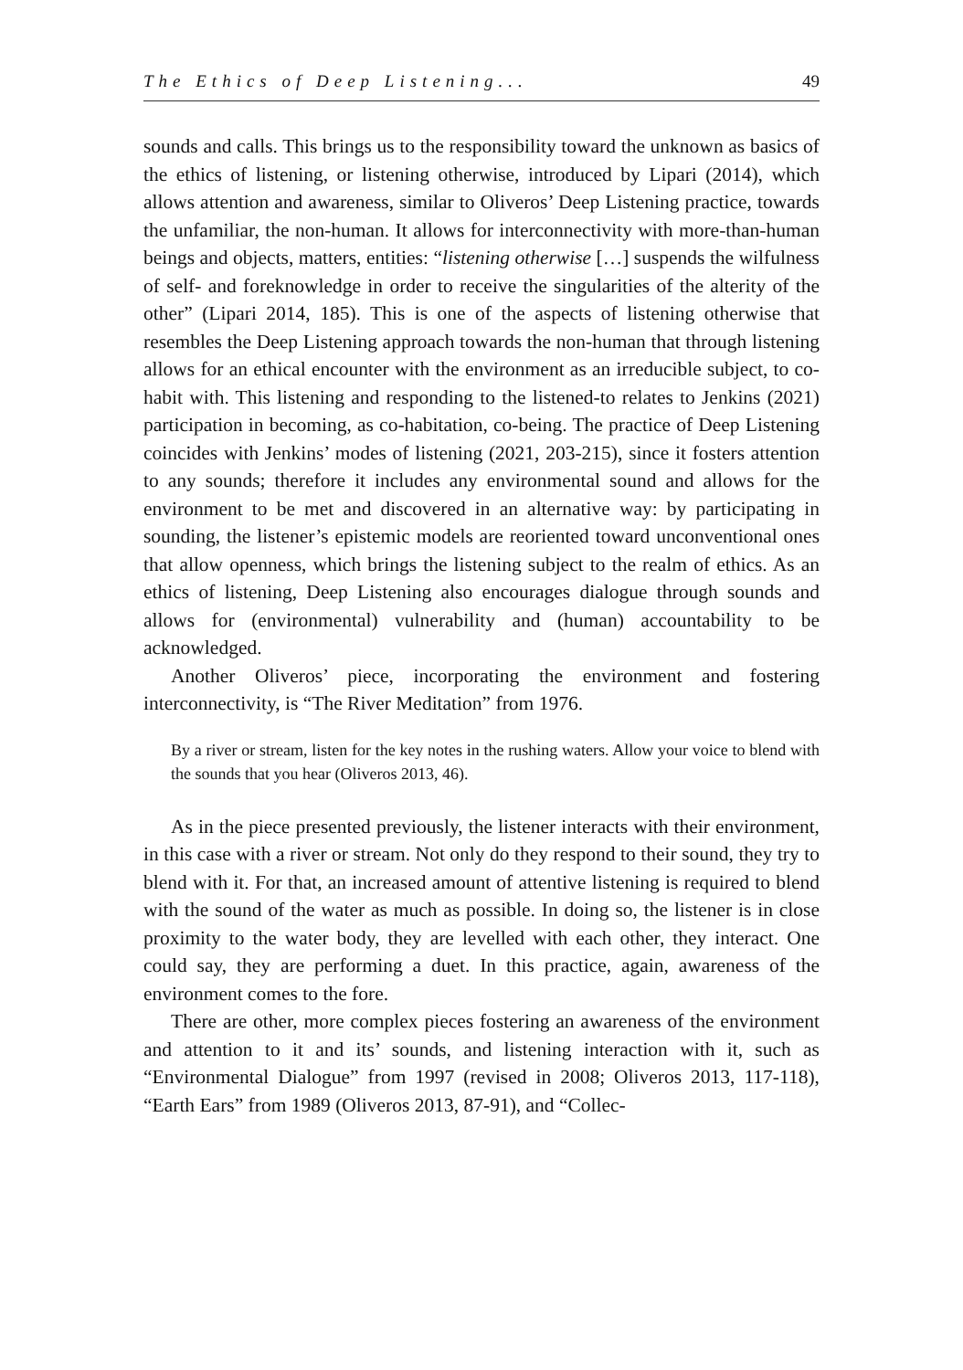The Ethics of Deep Listening... 49
sounds and calls. This brings us to the responsibility toward the unknown as basics of the ethics of listening, or listening otherwise, introduced by Lipari (2014), which allows attention and awareness, similar to Oliveros’ Deep Listening practice, towards the unfamiliar, the non-human. It allows for interconnectivity with more-than-human beings and objects, matters, entities: “listening otherwise […] suspends the wilfulness of self- and foreknowledge in order to receive the singularities of the alterity of the other” (Lipari 2014, 185). This is one of the aspects of listening otherwise that resembles the Deep Listening approach towards the non-human that through listening allows for an ethical encounter with the environment as an irreducible subject, to co-habit with. This listening and responding to the listened-to relates to Jenkins (2021) participation in becoming, as co-habitation, co-being. The practice of Deep Listening coincides with Jenkins’ modes of listening (2021, 203-215), since it fosters attention to any sounds; therefore it includes any environmental sound and allows for the environment to be met and discovered in an alternative way: by participating in sounding, the listener’s epistemic models are reoriented toward unconventional ones that allow openness, which brings the listening subject to the realm of ethics. As an ethics of listening, Deep Listening also encourages dialogue through sounds and allows for (environmental) vulnerability and (human) accountability to be acknowledged.
Another Oliveros’ piece, incorporating the environment and fostering interconnectivity, is “The River Meditation” from 1976.
By a river or stream, listen for the key notes in the rushing waters. Allow your voice to blend with the sounds that you hear (Oliveros 2013, 46).
As in the piece presented previously, the listener interacts with their environment, in this case with a river or stream. Not only do they respond to their sound, they try to blend with it. For that, an increased amount of attentive listening is required to blend with the sound of the water as much as possible. In doing so, the listener is in close proximity to the water body, they are levelled with each other, they interact. One could say, they are performing a duet. In this practice, again, awareness of the environment comes to the fore.
There are other, more complex pieces fostering an awareness of the environment and attention to it and its’ sounds, and listening interaction with it, such as “Environmental Dialogue” from 1997 (revised in 2008; Oliveros 2013, 117-118), “Earth Ears” from 1989 (Oliveros 2013, 87-91), and “Collec-